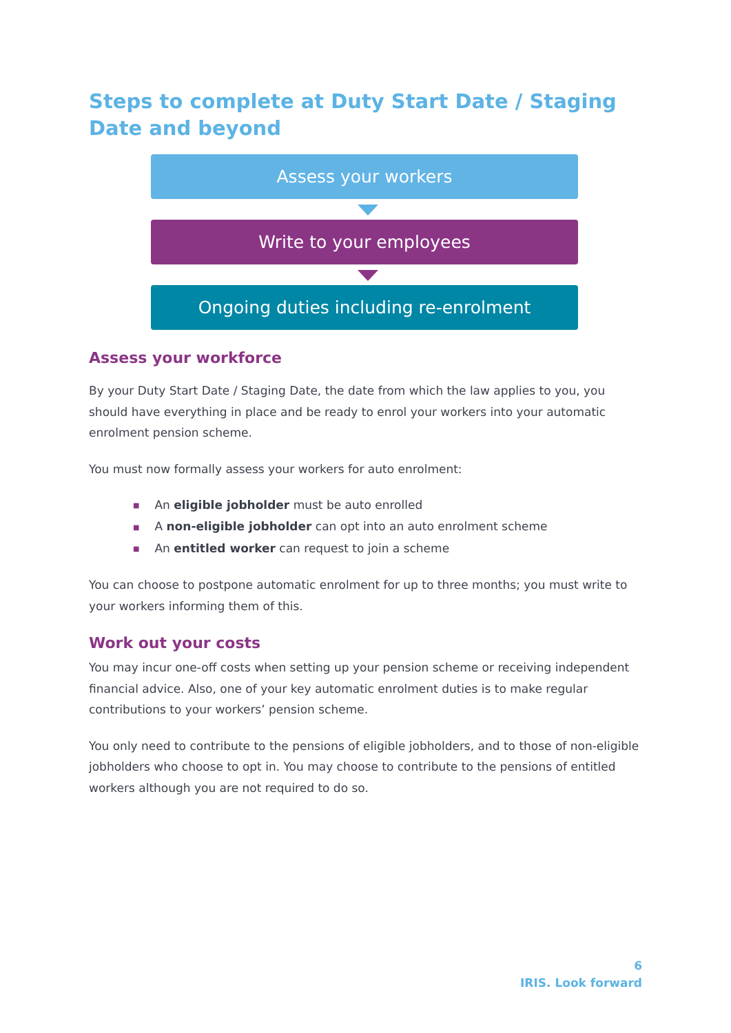Steps to complete at Duty Start Date / Staging Date and beyond
Assess your workers
Write to your employees
Ongoing duties including re-enrolment
Assess your workforce
By your Duty Start Date / Staging Date, the date from which the law applies to you, you should have everything in place and be ready to enrol your workers into your automatic enrolment pension scheme.
You must now formally assess your workers for auto enrolment:
■ An eligible jobholder must be auto enrolled
■ A non-eligible jobholder can opt into an auto enrolment scheme
■ An entitled worker can request to join a scheme
You can choose to postpone automatic enrolment for up to three months; you must write to your workers informing them of this.
Work out your costs
You may incur one-off costs when setting up your pension scheme or receiving independent financial advice. Also, one of your key automatic enrolment duties is to make regular contributions to your workers’ pension scheme.
You only need to contribute to the pensions of eligible jobholders, and to those of non-eligible jobholders who choose to opt in. You may choose to contribute to the pensions of entitled workers although you are not required to do so.
6
IRIS. Look forward